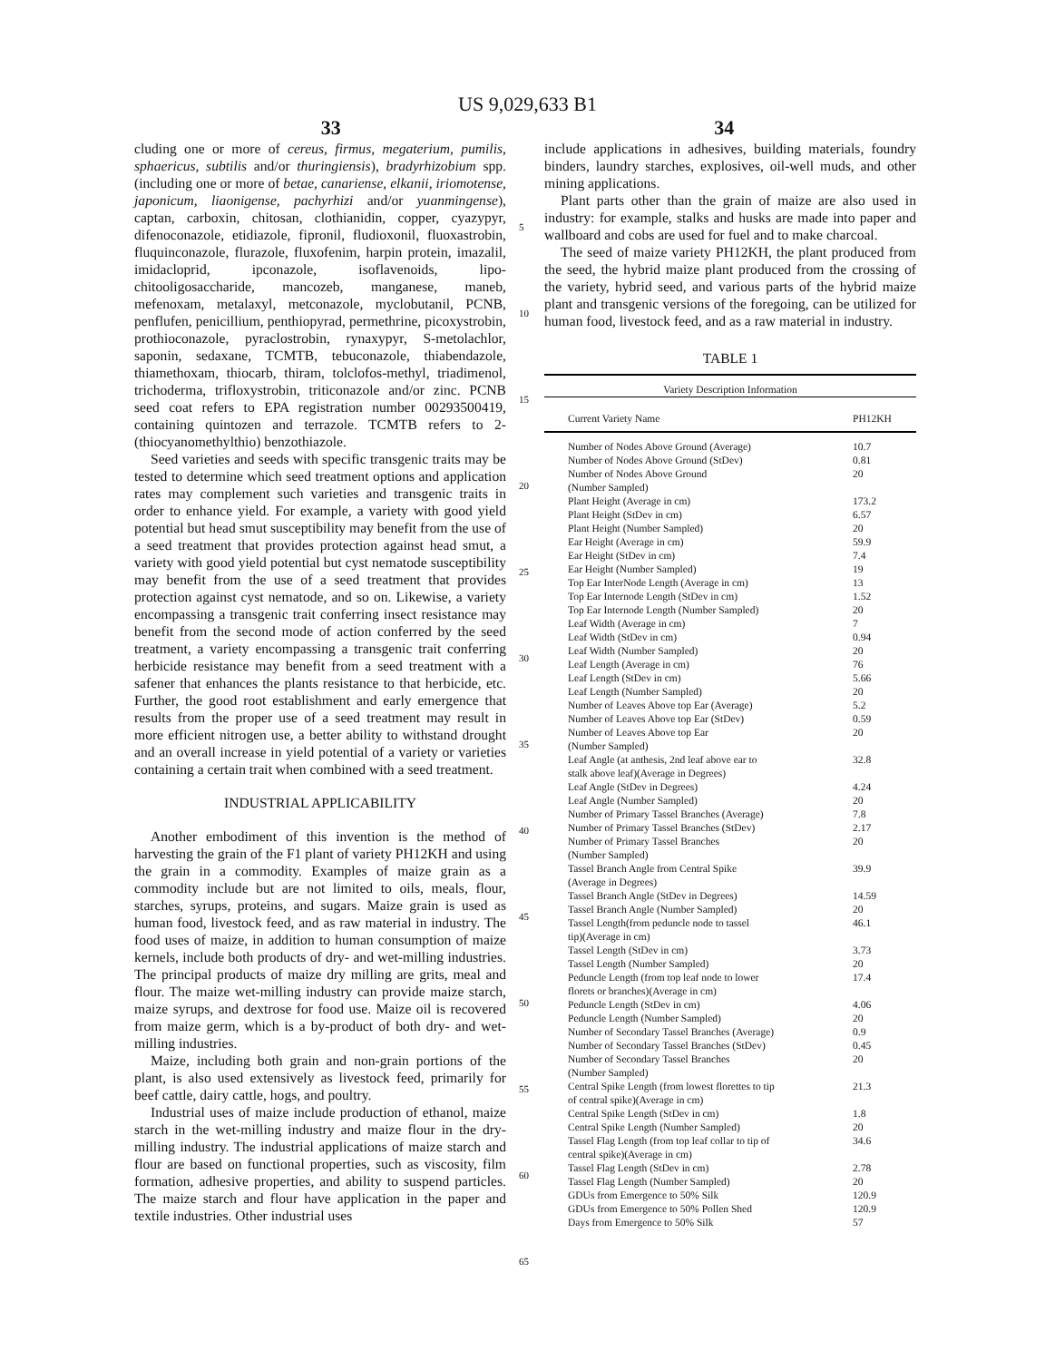US 9,029,633 B1
33 34
cluding one or more of cereus, firmus, megaterium, pumilis, sphaericus, subtilis and/or thuringiensis), bradyrhizobium spp. (including one or more of betae, canariense, elkanii, iriomotense, japonicum, liaonigense, pachyrhizi and/or yuanmingense), captan, carboxin, chitosan, clothianidin, copper, cyazypyr, difenoconazole, etidiazole, fipronil, fludioxonil, fluoxastrobin, fluquinconazole, flurazole, fluxofenim, harpin protein, imazalil, imidacloprid, ipconazole, isoflavenoids, lipo-chitooligosaccharide, mancozeb, manganese, maneb, mefenoxam, metalaxyl, metconazole, myclobutanil, PCNB, penflufen, penicillium, penthiopyrad, permethrine, picoxystrobin, prothioconazole, pyraclostrobin, rynaxypyr, S-metolachlor, saponin, sedaxane, TCMTB, tebuconazole, thiabendazole, thiamethoxam, thiocarb, thiram, tolclofos-methyl, triadimenol, trichoderma, trifloxystrobin, triticonazole and/or zinc. PCNB seed coat refers to EPA registration number 00293500419, containing quintozen and terrazole. TCMTB refers to 2-(thiocyanomethylthio) benzothiazole.
Seed varieties and seeds with specific transgenic traits may be tested to determine which seed treatment options and application rates may complement such varieties and transgenic traits in order to enhance yield. For example, a variety with good yield potential but head smut susceptibility may benefit from the use of a seed treatment that provides protection against head smut, a variety with good yield potential but cyst nematode susceptibility may benefit from the use of a seed treatment that provides protection against cyst nematode, and so on. Likewise, a variety encompassing a transgenic trait conferring insect resistance may benefit from the second mode of action conferred by the seed treatment, a variety encompassing a transgenic trait conferring herbicide resistance may benefit from a seed treatment with a safener that enhances the plants resistance to that herbicide, etc. Further, the good root establishment and early emergence that results from the proper use of a seed treatment may result in more efficient nitrogen use, a better ability to withstand drought and an overall increase in yield potential of a variety or varieties containing a certain trait when combined with a seed treatment.
INDUSTRIAL APPLICABILITY
Another embodiment of this invention is the method of harvesting the grain of the F1 plant of variety PH12KH and using the grain in a commodity. Examples of maize grain as a commodity include but are not limited to oils, meals, flour, starches, syrups, proteins, and sugars. Maize grain is used as human food, livestock feed, and as raw material in industry. The food uses of maize, in addition to human consumption of maize kernels, include both products of dry- and wet-milling industries. The principal products of maize dry milling are grits, meal and flour. The maize wet-milling industry can provide maize starch, maize syrups, and dextrose for food use. Maize oil is recovered from maize germ, which is a by-product of both dry- and wet-milling industries.
Maize, including both grain and non-grain portions of the plant, is also used extensively as livestock feed, primarily for beef cattle, dairy cattle, hogs, and poultry.
Industrial uses of maize include production of ethanol, maize starch in the wet-milling industry and maize flour in the dry-milling industry. The industrial applications of maize starch and flour are based on functional properties, such as viscosity, film formation, adhesive properties, and ability to suspend particles. The maize starch and flour have application in the paper and textile industries. Other industrial uses
5
10
15
20
25
30
35
40
45
50
55
60
65
include applications in adhesives, building materials, foundry binders, laundry starches, explosives, oil-well muds, and other mining applications.
Plant parts other than the grain of maize are also used in industry: for example, stalks and husks are made into paper and wallboard and cobs are used for fuel and to make charcoal.
The seed of maize variety PH12KH, the plant produced from the seed, the hybrid maize plant produced from the crossing of the variety, hybrid seed, and various parts of the hybrid maize plant and transgenic versions of the foregoing, can be utilized for human food, livestock feed, and as a raw material in industry.
TABLE 1
| Variety Description Information | |
| --- | --- |
| Current Variety Name | PH12KH |
| Number of Nodes Above Ground (Average) | 10.7 |
| Number of Nodes Above Ground (StDev) | 0.81 |
| Number of Nodes Above Ground (Number Sampled) | 20 |
| Plant Height (Average in cm) | 173.2 |
| Plant Height (StDev in cm) | 6.57 |
| Plant Height (Number Sampled) | 20 |
| Ear Height (Average in cm) | 59.9 |
| Ear Height (StDev in cm) | 7.4 |
| Ear Height (Number Sampled) | 19 |
| Top Ear InterNode Length (Average in cm) | 13 |
| Top Ear Internode Length (StDev in cm) | 1.52 |
| Top Ear Internode Length (Number Sampled) | 20 |
| Leaf Width (Average in cm) | 7 |
| Leaf Width (StDev in cm) | 0.94 |
| Leaf Width (Number Sampled) | 20 |
| Leaf Length (Average in cm) | 76 |
| Leaf Length (StDev in cm) | 5.66 |
| Leaf Length (Number Sampled) | 20 |
| Number of Leaves Above top Ear (Average) | 5.2 |
| Number of Leaves Above top Ear (StDev) | 0.59 |
| Number of Leaves Above top Ear (Number Sampled) | 20 |
| Leaf Angle (at anthesis, 2nd leaf above ear to stalk above leaf)(Average in Degrees) | 32.8 |
| Leaf Angle (StDev in Degrees) | 4.24 |
| Leaf Angle (Number Sampled) | 20 |
| Number of Primary Tassel Branches (Average) | 7.8 |
| Number of Primary Tassel Branches (StDev) | 2.17 |
| Number of Primary Tassel Branches (Number Sampled) | 20 |
| Tassel Branch Angle from Central Spike (Average in Degrees) | 39.9 |
| Tassel Branch Angle (StDev in Degrees) | 14.59 |
| Tassel Branch Angle (Number Sampled) | 20 |
| Tassel Length(from peduncle node to tassel tip)(Average in cm) | 46.1 |
| Tassel Length (StDev in cm) | 3.73 |
| Tassel Length (Number Sampled) | 20 |
| Peduncle Length (from top leaf node to lower florets or branches)(Average in cm) | 17.4 |
| Peduncle Length (StDev in cm) | 4.06 |
| Peduncle Length (Number Sampled) | 20 |
| Number of Secondary Tassel Branches (Average) | 0.9 |
| Number of Secondary Tassel Branches (StDev) | 0.45 |
| Number of Secondary Tassel Branches (Number Sampled) | 20 |
| Central Spike Length (from lowest florettes to tip of central spike)(Average in cm) | 21.3 |
| Central Spike Length (StDev in cm) | 1.8 |
| Central Spike Length (Number Sampled) | 20 |
| Tassel Flag Length (from top leaf collar to tip of central spike)(Average in cm) | 34.6 |
| Tassel Flag Length (StDev in cm) | 2.78 |
| Tassel Flag Length (Number Sampled) | 20 |
| GDUs from Emergence to 50% Silk | 120.9 |
| GDUs from Emergence to 50% Pollen Shed | 120.9 |
| Days from Emergence to 50% Silk | 57 |